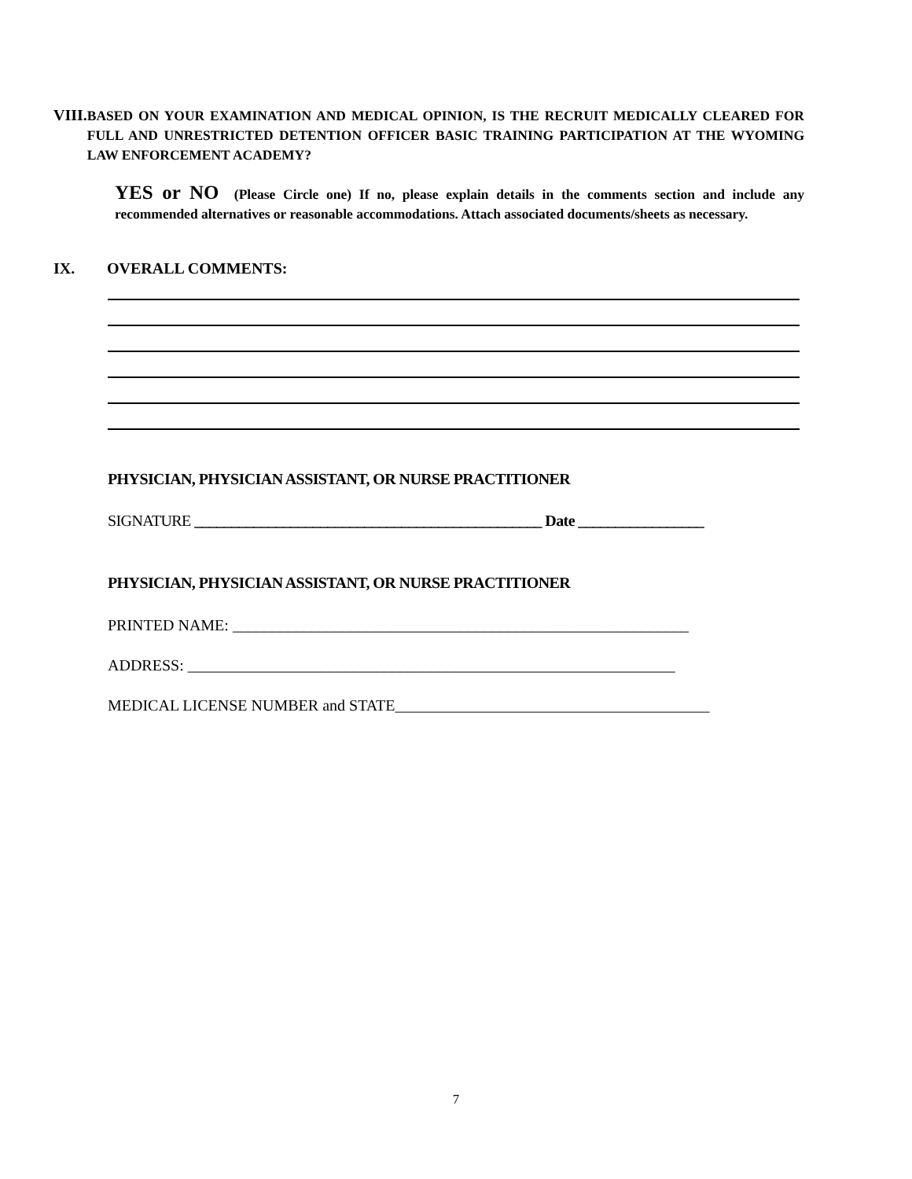VIII.
BASED ON YOUR EXAMINATION AND MEDICAL OPINION, IS THE RECRUIT MEDICALLY CLEARED FOR FULL AND UNRESTRICTED DETENTION OFFICER BASIC TRAINING PARTICIPATION AT THE WYOMING LAW ENFORCEMENT ACADEMY?
YES or NO (Please Circle one) If no, please explain details in the comments section and include any recommended alternatives or reasonable accommodations. Attach associated documents/sheets as necessary.
IX. OVERALL COMMENTS:
PHYSICIAN, PHYSICIAN ASSISTANT, OR NURSE PRACTITIONER
SIGNATURE _______________________________________________ Date _________________
PHYSICIAN, PHYSICIAN ASSISTANT, OR NURSE PRACTITIONER
PRINTED NAME: __________________________________________________________
ADDRESS: ______________________________________________________________
MEDICAL LICENSE NUMBER and STATE________________________________________
7